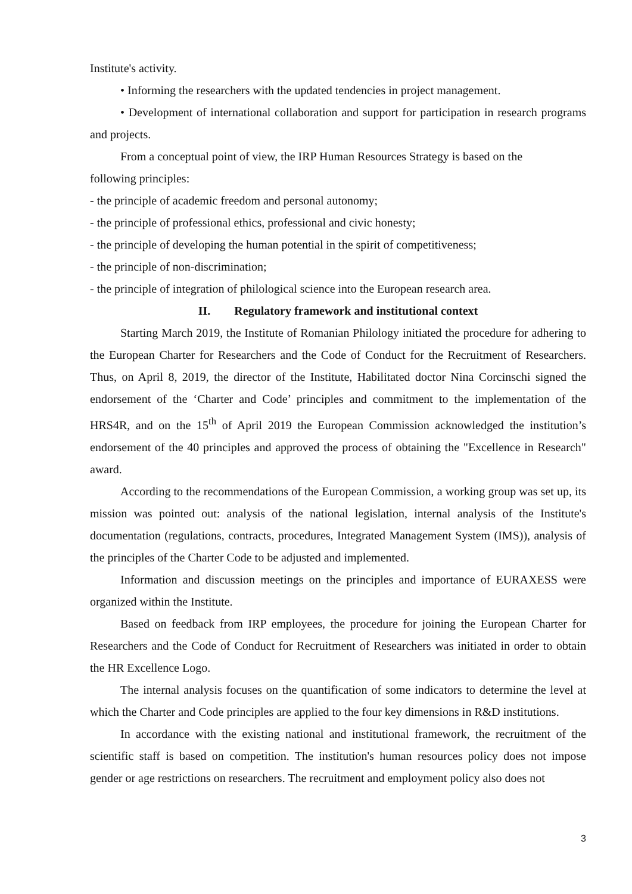Institute's activity.
• Informing the researchers with the updated tendencies in project management.
• Development of international collaboration and support for participation in research programs and projects.
From a conceptual point of view, the IRP Human Resources Strategy is based on the
following principles:
- the principle of academic freedom and personal autonomy;
- the principle of professional ethics, professional and civic honesty;
- the principle of developing the human potential in the spirit of competitiveness;
- the principle of non-discrimination;
- the principle of integration of philological science into the European research area.
II. Regulatory framework and institutional context
Starting March 2019, the Institute of Romanian Philology initiated the procedure for adhering to the European Charter for Researchers and the Code of Conduct for the Recruitment of Researchers. Thus, on April 8, 2019, the director of the Institute, Habilitated doctor Nina Corcinschi signed the endorsement of the ‘Charter and Code’ principles and commitment to the implementation of the HRS4R, and on the 15<sup>th</sup> of April 2019 the European Commission acknowledged the institution’s endorsement of the 40 principles and approved the process of obtaining the "Excellence in Research" award.
According to the recommendations of the European Commission, a working group was set up, its mission was pointed out: analysis of the national legislation, internal analysis of the Institute's documentation (regulations, contracts, procedures, Integrated Management System (IMS)), analysis of the principles of the Charter Code to be adjusted and implemented.
Information and discussion meetings on the principles and importance of EURAXESS were organized within the Institute.
Based on feedback from IRP employees, the procedure for joining the European Charter for Researchers and the Code of Conduct for Recruitment of Researchers was initiated in order to obtain the HR Excellence Logo.
The internal analysis focuses on the quantification of some indicators to determine the level at which the Charter and Code principles are applied to the four key dimensions in R&D institutions.
In accordance with the existing national and institutional framework, the recruitment of the scientific staff is based on competition. The institution's human resources policy does not impose gender or age restrictions on researchers. The recruitment and employment policy also does not
3